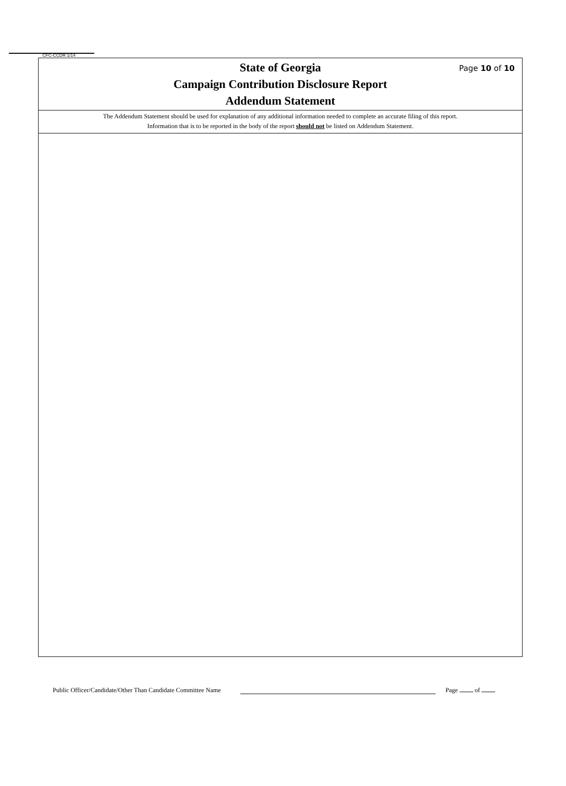Page 10 of 10
CFC-CCDR 1/14
State of Georgia
Campaign Contribution Disclosure Report
Addendum Statement
The Addendum Statement should be used for explanation of any additional information needed to complete an accurate filing of this report.
Information that is to be reported in the body of the report should not be listed on Addendum Statement.
Public Officer/Candidate/Other Than Candidate Committee Name Page of